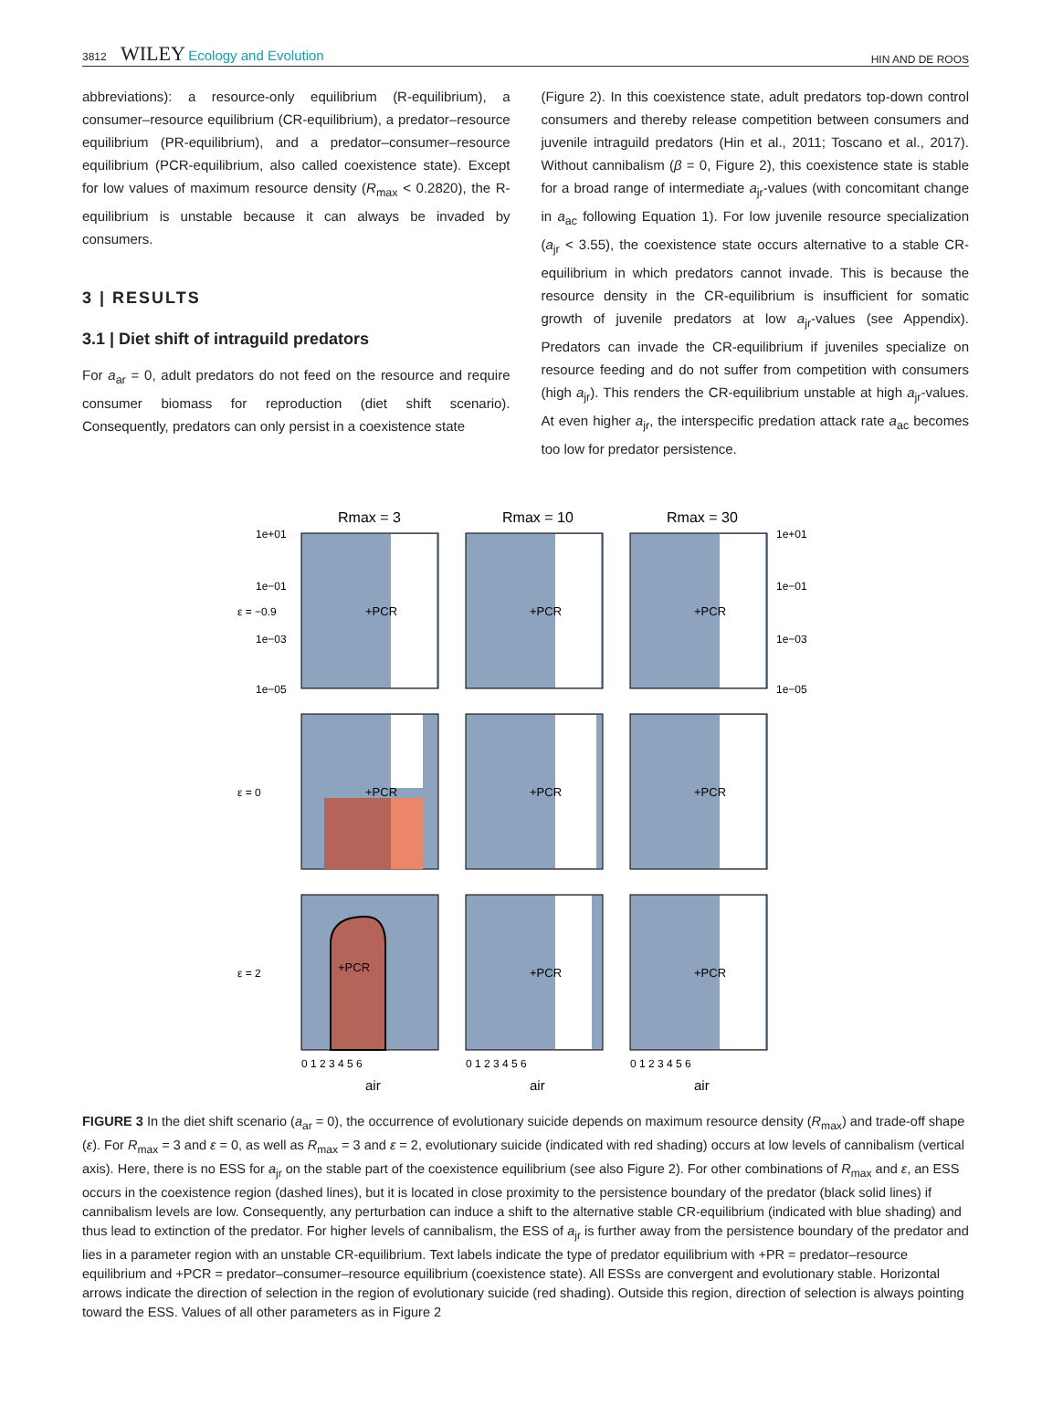3812 WILEY Ecology and Evolution
HIN AND DE ROOS
abbreviations): a resource-only equilibrium (R-equilibrium), a consumer–resource equilibrium (CR-equilibrium), a predator–resource equilibrium (PR-equilibrium), and a predator–consumer–resource equilibrium (PCR-equilibrium, also called coexistence state). Except for low values of maximum resource density (R<sub>max</sub> < 0.2820), the R-equilibrium is unstable because it can always be invaded by consumers.
3 | RESULTS
3.1 | Diet shift of intraguild predators
For a<sub>ar</sub> = 0, adult predators do not feed on the resource and require consumer biomass for reproduction (diet shift scenario). Consequently, predators can only persist in a coexistence state
(Figure 2). In this coexistence state, adult predators top-down control consumers and thereby release competition between consumers and juvenile intraguild predators (Hin et al., 2011; Toscano et al., 2017). Without cannibalism (β = 0, Figure 2), this coexistence state is stable for a broad range of intermediate a<sub>jr</sub>-values (with concomitant change in a<sub>ac</sub> following Equation 1). For low juvenile resource specialization (a<sub>jr</sub> < 3.55), the coexistence state occurs alternative to a stable CR-equilibrium in which predators cannot invade. This is because the resource density in the CR-equilibrium is insufficient for somatic growth of juvenile predators at low a<sub>jr</sub>-values (see Appendix). Predators can invade the CR-equilibrium if juveniles specialize on resource feeding and do not suffer from competition with consumers (high a<sub>jr</sub>). This renders the CR-equilibrium unstable at high a<sub>jr</sub>-values. At even higher a<sub>jr</sub>, the interspecific predation attack rate a<sub>ac</sub> becomes too low for predator persistence.
Rmax = 3
Rmax = 10
Rmax = 30
+PCR
+PCR
+PCR
+PCR
+PCR
+PCR
+PCR
+PCR
+PCR
1e+01
1e−01
1e−03
1e−05
1e+01
1e−01
1e−03
1e−05
ε = −0.9
ε = 0
ε = 2
0 1 2 3 4 5 6
0 1 2 3 4 5 6
0 1 2 3 4 5 6
ajr
ajr
ajr
FIGURE 3 In the diet shift scenario (a<sub>ar</sub> = 0), the occurrence of evolutionary suicide depends on maximum resource density (R<sub>max</sub>) and trade-off shape (ε). For R<sub>max</sub> = 3 and ε = 0, as well as R<sub>max</sub> = 3 and ε = 2, evolutionary suicide (indicated with red shading) occurs at low levels of cannibalism (vertical axis). Here, there is no ESS for a<sub>jr</sub> on the stable part of the coexistence equilibrium (see also Figure 2). For other combinations of R<sub>max</sub> and ε, an ESS occurs in the coexistence region (dashed lines), but it is located in close proximity to the persistence boundary of the predator (black solid lines) if cannibalism levels are low. Consequently, any perturbation can induce a shift to the alternative stable CR-equilibrium (indicated with blue shading) and thus lead to extinction of the predator. For higher levels of cannibalism, the ESS of a<sub>jr</sub> is further away from the persistence boundary of the predator and lies in a parameter region with an unstable CR-equilibrium. Text labels indicate the type of predator equilibrium with +PR = predator–resource equilibrium and +PCR = predator–consumer–resource equilibrium (coexistence state). All ESSs are convergent and evolutionary stable. Horizontal arrows indicate the direction of selection in the region of evolutionary suicide (red shading). Outside this region, direction of selection is always pointing toward the ESS. Values of all other parameters as in Figure 2